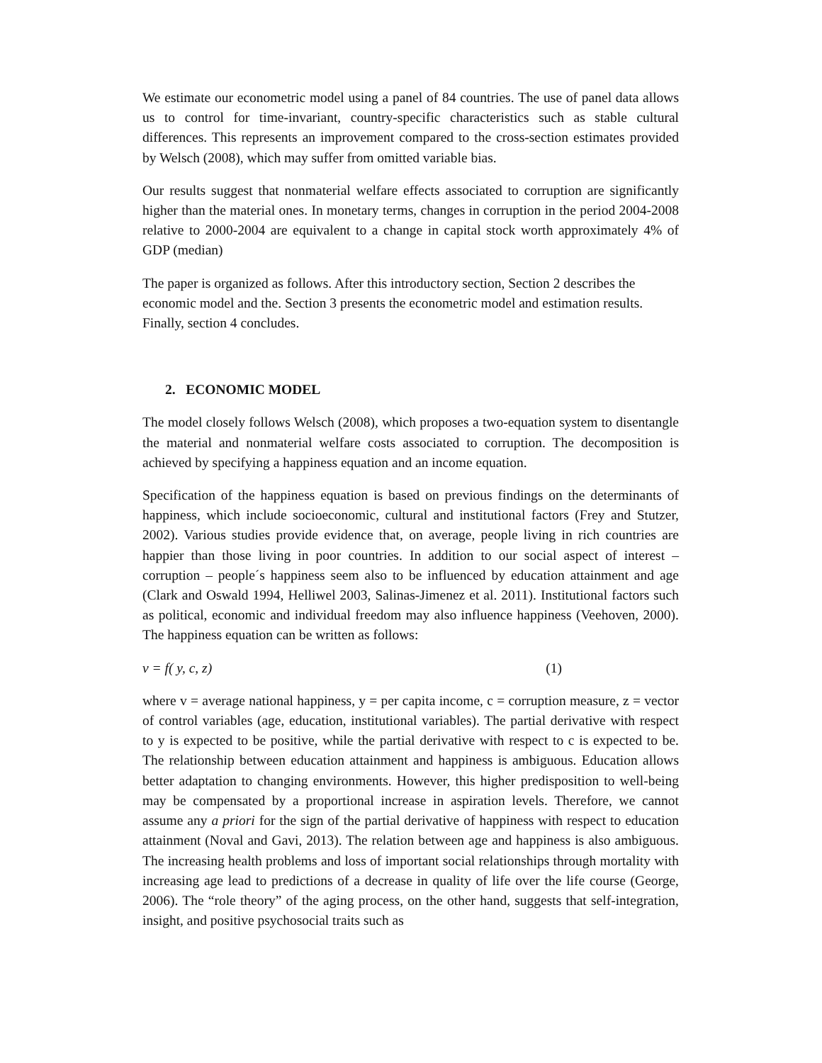We estimate our econometric model using a panel of 84 countries. The use of panel data allows us to control for time-invariant, country-specific characteristics such as stable cultural differences. This represents an improvement compared to the cross-section estimates provided by Welsch (2008), which may suffer from omitted variable bias.
Our results suggest that nonmaterial welfare effects associated to corruption are significantly higher than the material ones. In monetary terms, changes in corruption in the period 2004-2008 relative to 2000-2004 are equivalent to a change in capital stock worth approximately 4% of GDP (median)
The paper is organized as follows. After this introductory section, Section 2 describes the economic model and the. Section 3 presents the econometric model and estimation results. Finally, section 4 concludes.
2. ECONOMIC MODEL
The model closely follows Welsch (2008), which proposes a two-equation system to disentangle the material and nonmaterial welfare costs associated to corruption. The decomposition is achieved by specifying a happiness equation and an income equation.
Specification of the happiness equation is based on previous findings on the determinants of happiness, which include socioeconomic, cultural and institutional factors (Frey and Stutzer, 2002). Various studies provide evidence that, on average, people living in rich countries are happier than those living in poor countries. In addition to our social aspect of interest – corruption – people´s happiness seem also to be influenced by education attainment and age (Clark and Oswald 1994, Helliwel 2003, Salinas-Jimenez et al. 2011). Institutional factors such as political, economic and individual freedom may also influence happiness (Veehoven, 2000). The happiness equation can be written as follows:
v = f( y, c, z) (1)
where v = average national happiness, y = per capita income, c = corruption measure, z = vector of control variables (age, education, institutional variables). The partial derivative with respect to y is expected to be positive, while the partial derivative with respect to c is expected to be. The relationship between education attainment and happiness is ambiguous. Education allows better adaptation to changing environments. However, this higher predisposition to well-being may be compensated by a proportional increase in aspiration levels. Therefore, we cannot assume any a priori for the sign of the partial derivative of happiness with respect to education attainment (Noval and Gavi, 2013). The relation between age and happiness is also ambiguous. The increasing health problems and loss of important social relationships through mortality with increasing age lead to predictions of a decrease in quality of life over the life course (George, 2006). The “role theory” of the aging process, on the other hand, suggests that self-integration, insight, and positive psychosocial traits such as